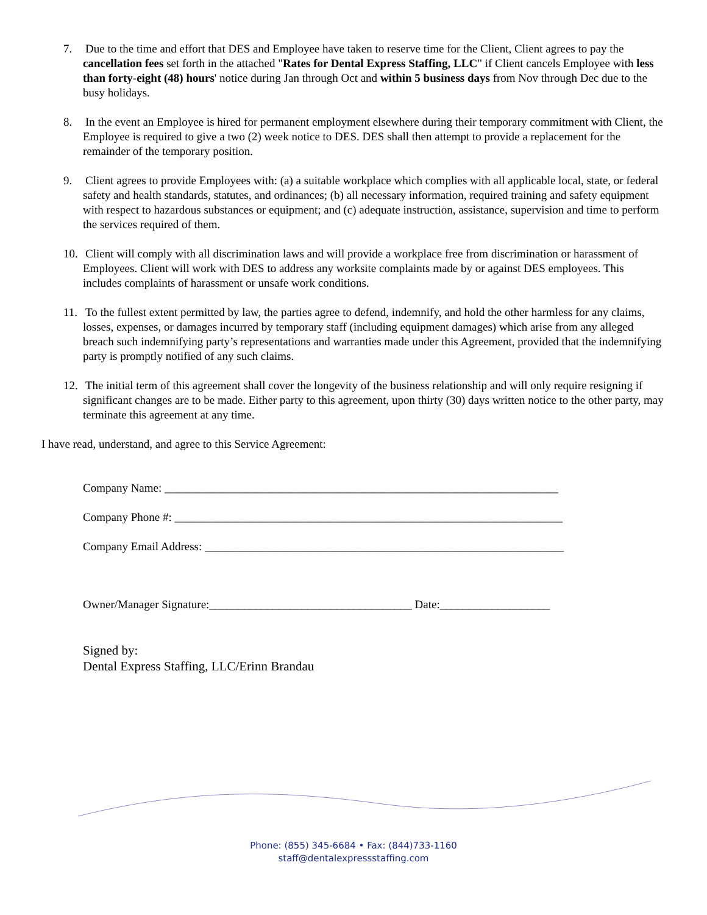7. Due to the time and effort that DES and Employee have taken to reserve time for the Client, Client agrees to pay the cancellation fees set forth in the attached "Rates for Dental Express Staffing, LLC" if Client cancels Employee with less than forty-eight (48) hours' notice during Jan through Oct and within 5 business days from Nov through Dec due to the busy holidays.
8. In the event an Employee is hired for permanent employment elsewhere during their temporary commitment with Client, the Employee is required to give a two (2) week notice to DES. DES shall then attempt to provide a replacement for the remainder of the temporary position.
9. Client agrees to provide Employees with: (a) a suitable workplace which complies with all applicable local, state, or federal safety and health standards, statutes, and ordinances; (b) all necessary information, required training and safety equipment with respect to hazardous substances or equipment; and (c) adequate instruction, assistance, supervision and time to perform the services required of them.
10. Client will comply with all discrimination laws and will provide a workplace free from discrimination or harassment of Employees. Client will work with DES to address any worksite complaints made by or against DES employees. This includes complaints of harassment or unsafe work conditions.
11. To the fullest extent permitted by law, the parties agree to defend, indemnify, and hold the other harmless for any claims, losses, expenses, or damages incurred by temporary staff (including equipment damages) which arise from any alleged breach such indemnifying party’s representations and warranties made under this Agreement, provided that the indemnifying party is promptly notified of any such claims.
12. The initial term of this agreement shall cover the longevity of the business relationship and will only require resigning if significant changes are to be made. Either party to this agreement, upon thirty (30) days written notice to the other party, may terminate this agreement at any time.
I have read, understand, and agree to this Service Agreement:
Company Name: ____________________________________________________________________
Company Phone #: ___________________________________________________________________
Company Email Address: ______________________________________________________________
Owner/Manager Signature:___________________________________ Date:___________________
Signed by:
Dental Express Staffing, LLC/Erinn Brandau
Phone: (855) 345-6684 • Fax: (844)733-1160
staff@dentalexpressstaffing.com